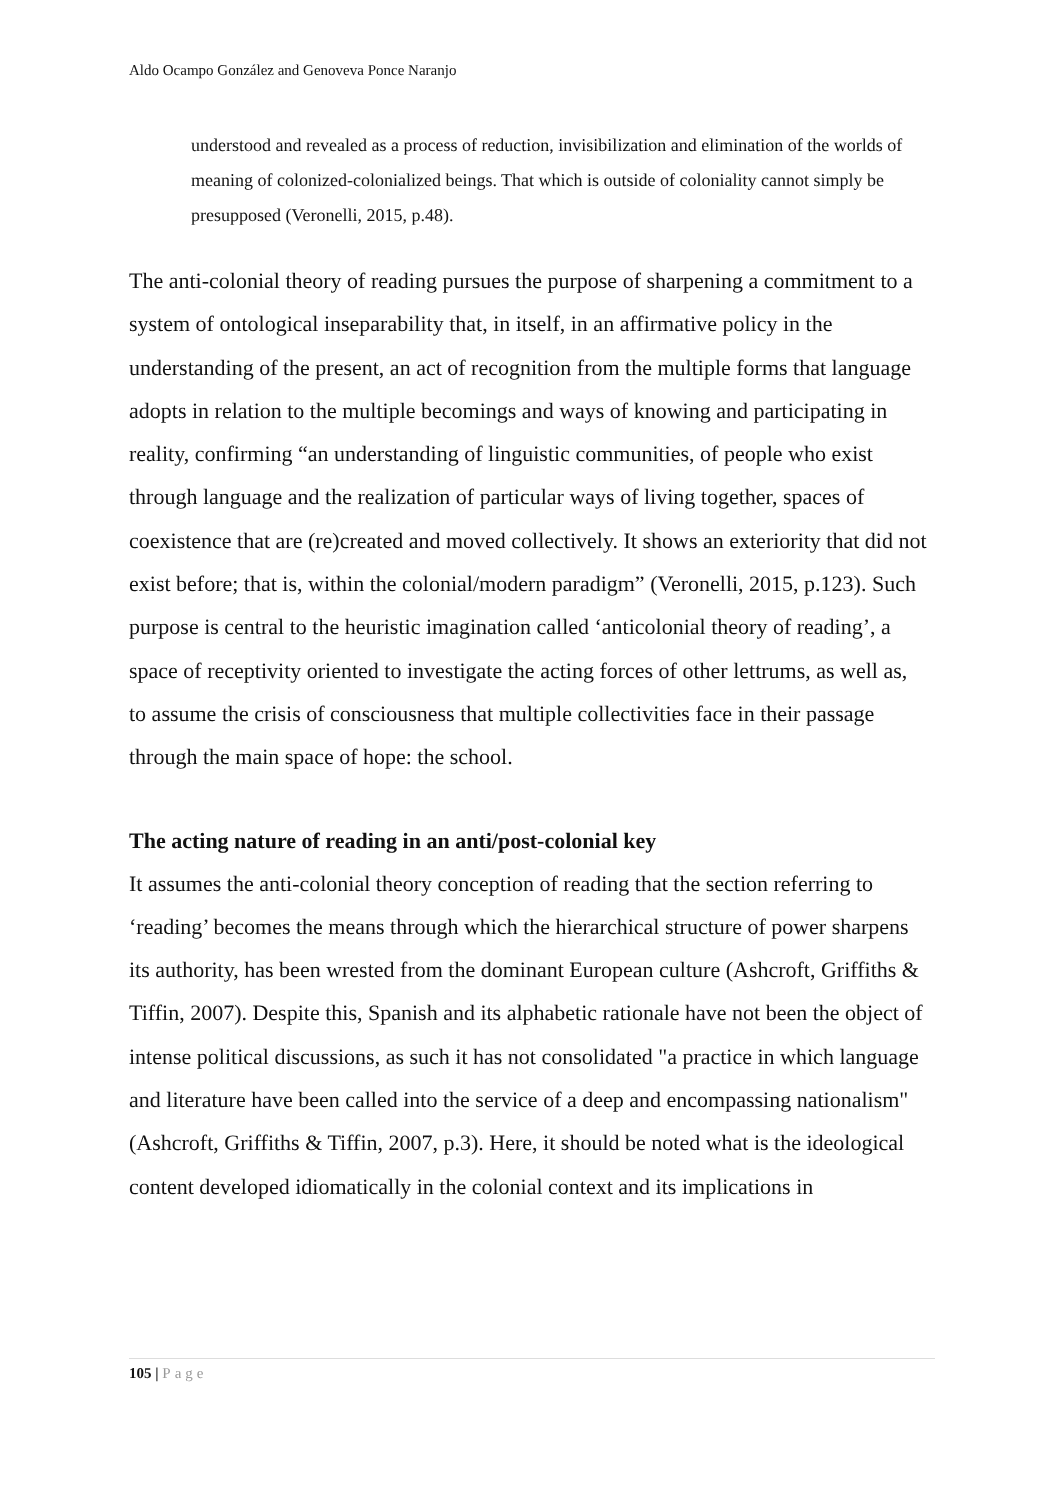Aldo Ocampo González and Genoveva Ponce Naranjo
understood and revealed as a process of reduction, invisibilization and elimination of the worlds of meaning of colonized-colonialized beings. That which is outside of coloniality cannot simply be presupposed (Veronelli, 2015, p.48).
The anti-colonial theory of reading pursues the purpose of sharpening a commitment to a system of ontological inseparability that, in itself, in an affirmative policy in the understanding of the present, an act of recognition from the multiple forms that language adopts in relation to the multiple becomings and ways of knowing and participating in reality, confirming “an understanding of linguistic communities, of people who exist through language and the realization of particular ways of living together, spaces of coexistence that are (re)created and moved collectively. It shows an exteriority that did not exist before; that is, within the colonial/modern paradigm” (Veronelli, 2015, p.123). Such purpose is central to the heuristic imagination called ‘anticolonial theory of reading’, a space of receptivity oriented to investigate the acting forces of other lettrums, as well as, to assume the crisis of consciousness that multiple collectivities face in their passage through the main space of hope: the school.
The acting nature of reading in an anti/post-colonial key
It assumes the anti-colonial theory conception of reading that the section referring to ‘reading’ becomes the means through which the hierarchical structure of power sharpens its authority, has been wrested from the dominant European culture (Ashcroft, Griffiths & Tiffin, 2007). Despite this, Spanish and its alphabetic rationale have not been the object of intense political discussions, as such it has not consolidated "a practice in which language and literature have been called into the service of a deep and encompassing nationalism" (Ashcroft, Griffiths & Tiffin, 2007, p.3). Here, it should be noted what is the ideological content developed idiomatically in the colonial context and its implications in
105 | Page